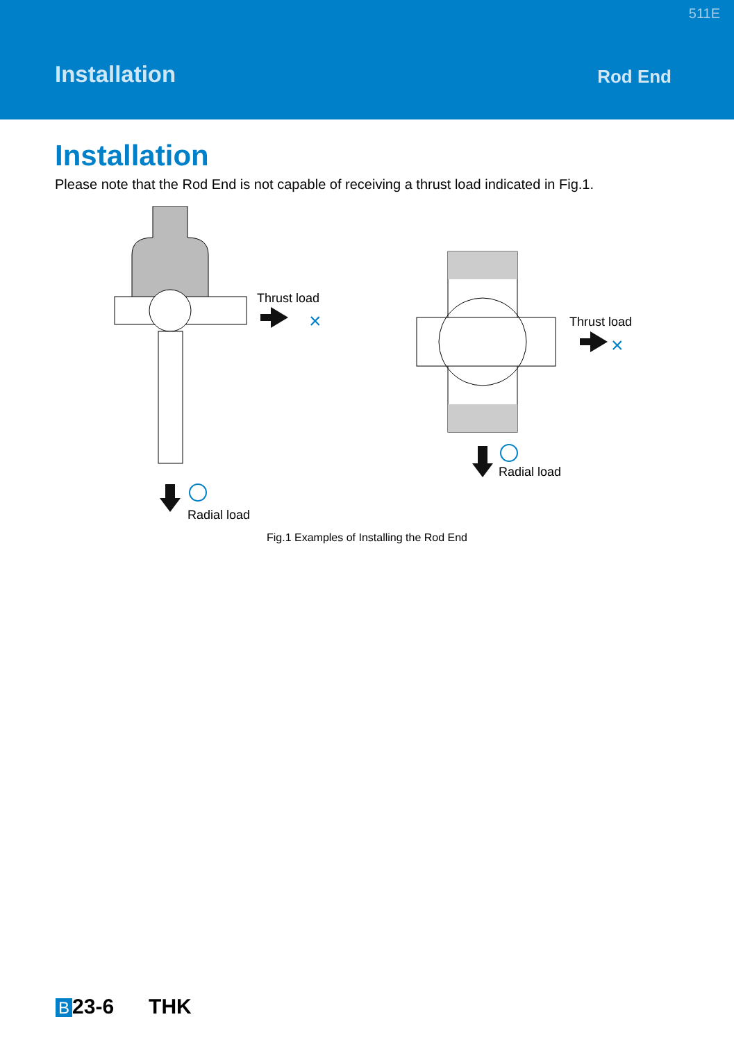511E
Installation Rod End
Installation
Please note that the Rod End is not capable of receiving a thrust load indicated in Fig.1.
Thrust load
×
Radial load
Thrust load
×
Radial load
Fig.1 Examples of Installing the Rod End
B 23-6 THK